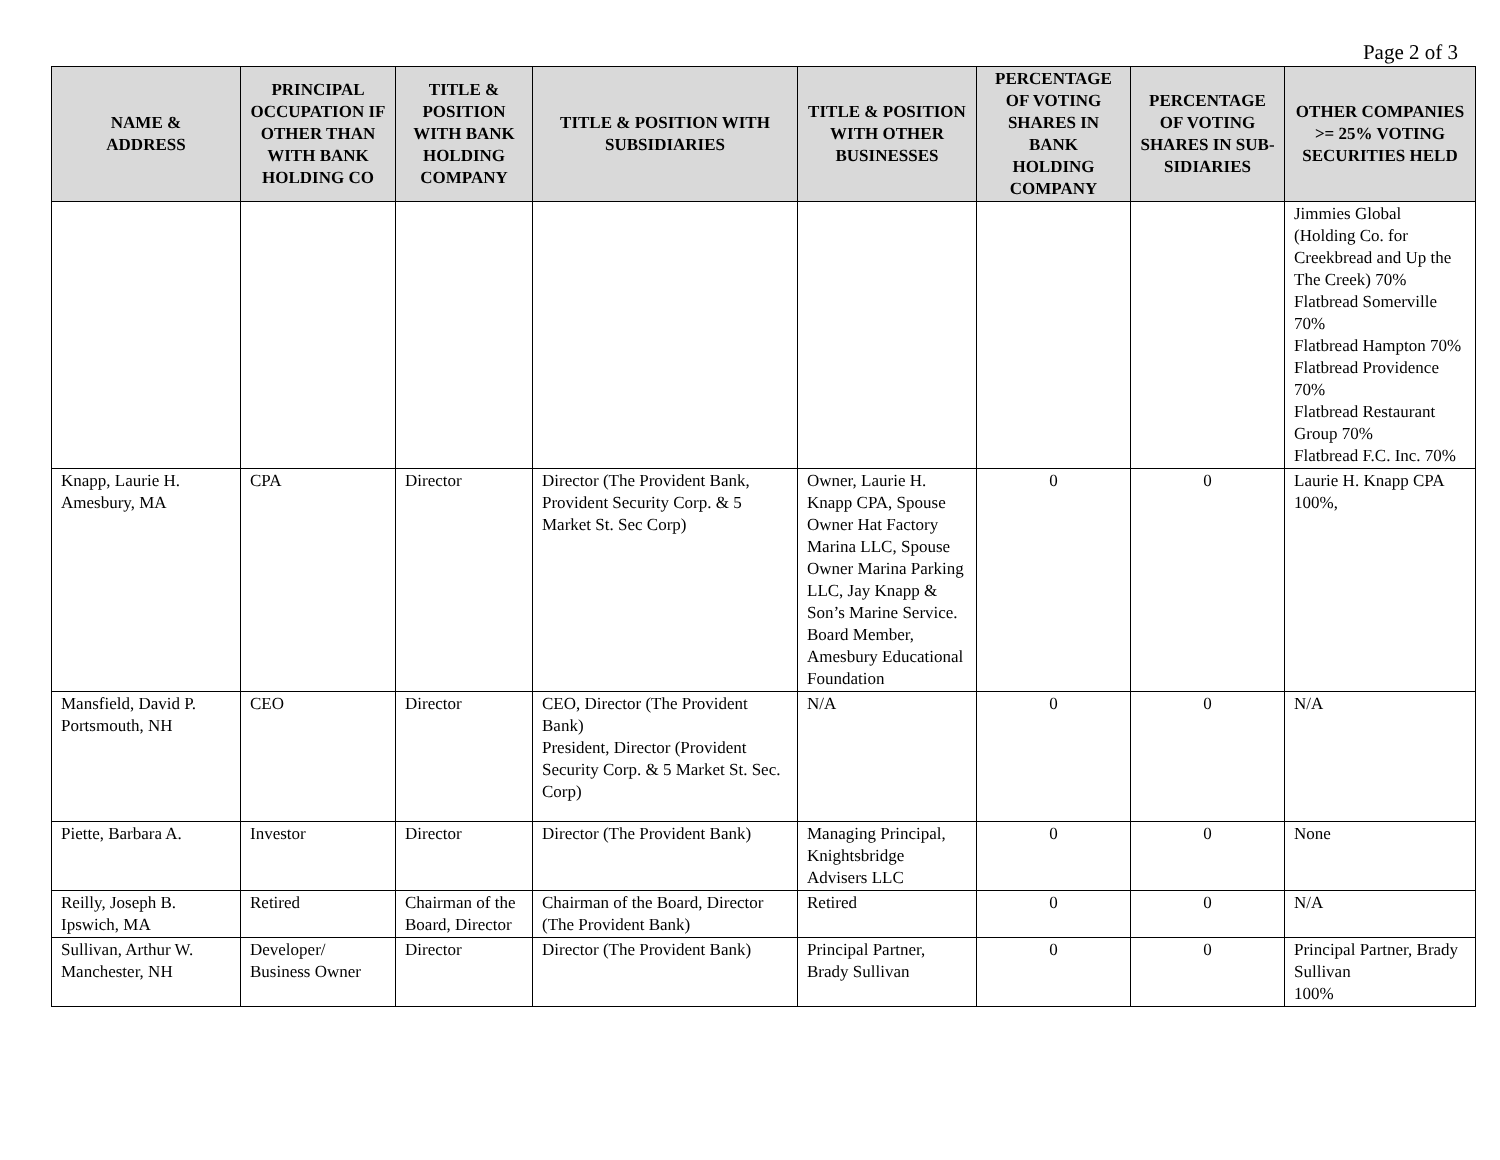Page 2 of 3
| NAME & ADDRESS | PRINCIPAL OCCUPATION IF OTHER THAN WITH BANK HOLDING CO | TITLE & POSITION WITH BANK HOLDING COMPANY | TITLE & POSITION WITH SUBSIDIARIES | TITLE & POSITION WITH OTHER BUSINESSES | PERCENTAGE OF VOTING SHARES IN BANK HOLDING COMPANY | PERCENTAGE OF VOTING SHARES IN SUB-SIDIARIES | OTHER COMPANIES >= 25% VOTING SECURITIES HELD |
| --- | --- | --- | --- | --- | --- | --- | --- |
| | | | | | | | Jimmies Global (Holding Co. for Creekbread and Up the The Creek) 70% Flatbread Somerville 70% Flatbread Hampton 70% Flatbread Providence 70% Flatbread Restaurant Group 70% Flatbread F.C. Inc. 70% |
| Knapp, Laurie H. Amesbury, MA | CPA | Director | Director (The Provident Bank, Provident Security Corp. & 5 Market St. Sec Corp) | Owner, Laurie H. Knapp CPA, Spouse Owner Hat Factory Marina LLC, Spouse Owner Marina Parking LLC, Jay Knapp & Son’s Marine Service. Board Member, Amesbury Educational Foundation | 0 | 0 | Laurie H. Knapp CPA 100%, |
| Mansfield, David P. Portsmouth, NH | CEO | Director | CEO, Director (The Provident Bank) President, Director (Provident Security Corp. & 5 Market St. Sec. Corp) | N/A | 0 | 0 | N/A |
| Piette, Barbara A. | Investor | Director | Director (The Provident Bank) | Managing Principal, Knightsbridge Advisers LLC | 0 | 0 | None |
| Reilly, Joseph B. Ipswich, MA | Retired | Chairman of the Board, Director | Chairman of the Board, Director (The Provident Bank) | Retired | 0 | 0 | N/A |
| Sullivan, Arthur W. Manchester, NH | Developer/ Business Owner | Director | Director (The Provident Bank) | Principal Partner, Brady Sullivan | 0 | 0 | Principal Partner, Brady Sullivan 100% |